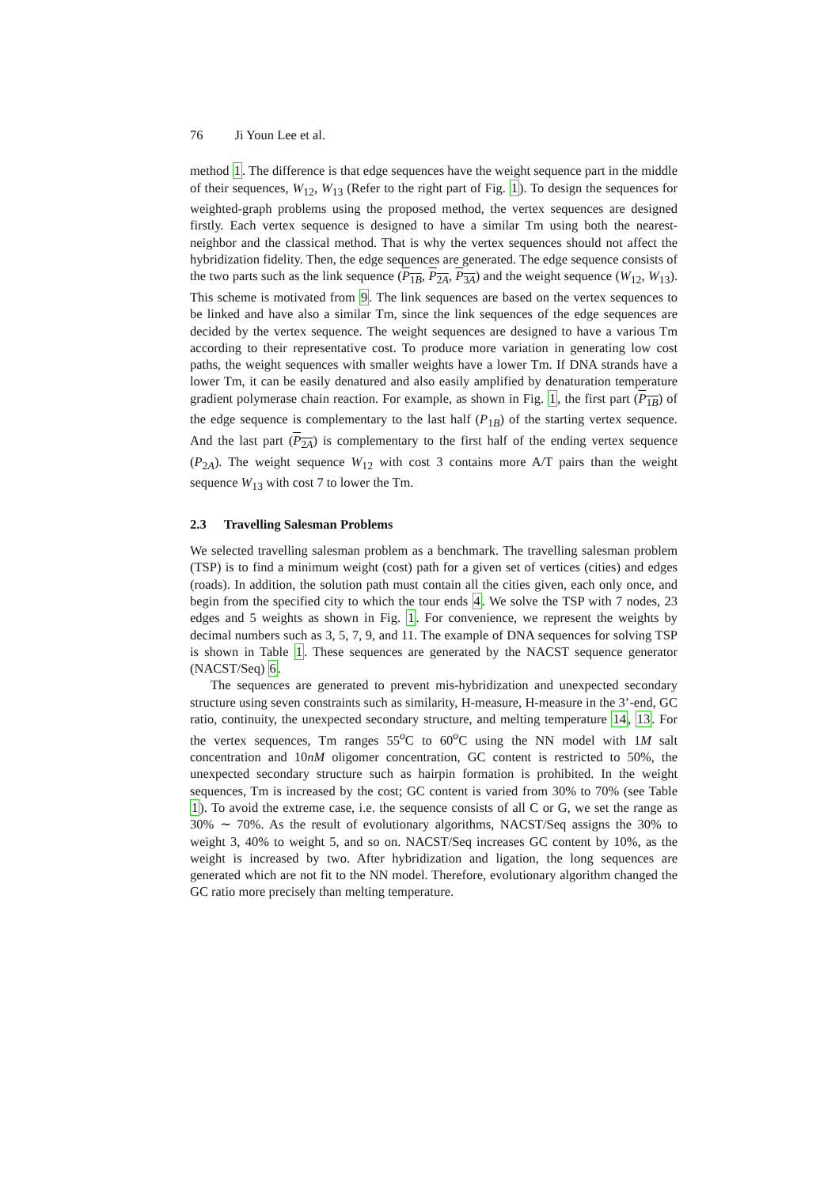76 Ji Youn Lee et al.
method 1. The difference is that edge sequences have the weight sequence part in the middle of their sequences, W<sub>12</sub>, W<sub>13</sub> (Refer to the right part of Fig. 1). To design the sequences for weighted-graph problems using the proposed method, the vertex sequences are designed firstly. Each vertex sequence is designed to have a similar Tm using both the nearest-neighbor and the classical method. That is why the vertex sequences should not affect the hybridization fidelity. Then, the edge sequences are generated. The edge sequence consists of the two parts such as the link sequence (P<sub>1B</sub>, P<sub>2A</sub>, P<sub>3A</sub>) and the weight sequence (W<sub>12</sub>, W<sub>13</sub>). This scheme is motivated from 9. The link sequences are based on the vertex sequences to be linked and have also a similar Tm, since the link sequences of the edge sequences are decided by the vertex sequence. The weight sequences are designed to have a various Tm according to their representative cost. To produce more variation in generating low cost paths, the weight sequences with smaller weights have a lower Tm. If DNA strands have a lower Tm, it can be easily denatured and also easily amplified by denaturation temperature gradient polymerase chain reaction. For example, as shown in Fig. 1, the first part (P<sub>1B</sub>) of the edge sequence is complementary to the last half (P<sub>1B</sub>) of the starting vertex sequence. And the last part (P<sub>2A</sub>) is complementary to the first half of the ending vertex sequence (P<sub>2A</sub>). The weight sequence W<sub>12</sub> with cost 3 contains more A/T pairs than the weight sequence W<sub>13</sub> with cost 7 to lower the Tm.
2.3 Travelling Salesman Problems
We selected travelling salesman problem as a benchmark. The travelling salesman problem (TSP) is to find a minimum weight (cost) path for a given set of vertices (cities) and edges (roads). In addition, the solution path must contain all the cities given, each only once, and begin from the specified city to which the tour ends 4. We solve the TSP with 7 nodes, 23 edges and 5 weights as shown in Fig. 1. For convenience, we represent the weights by decimal numbers such as 3, 5, 7, 9, and 11. The example of DNA sequences for solving TSP is shown in Table 1. These sequences are generated by the NACST sequence generator (NACST/Seq) 6.
The sequences are generated to prevent mis-hybridization and unexpected secondary structure using seven constraints such as similarity, H-measure, H-measure in the 3’-end, GC ratio, continuity, the unexpected secondary structure, and melting temperature 14, 13. For the vertex sequences, Tm ranges 55<sup>o</sup>C to 60<sup>o</sup>C using the NN model with 1M salt concentration and 10nM oligomer concentration, GC content is restricted to 50%, the unexpected secondary structure such as hairpin formation is prohibited. In the weight sequences, Tm is increased by the cost; GC content is varied from 30% to 70% (see Table 1). To avoid the extreme case, i.e. the sequence consists of all C or G, we set the range as 30% ∼ 70%. As the result of evolutionary algorithms, NACST/Seq assigns the 30% to weight 3, 40% to weight 5, and so on. NACST/Seq increases GC content by 10%, as the weight is increased by two. After hybridization and ligation, the long sequences are generated which are not fit to the NN model. Therefore, evolutionary algorithm changed the GC ratio more precisely than melting temperature.